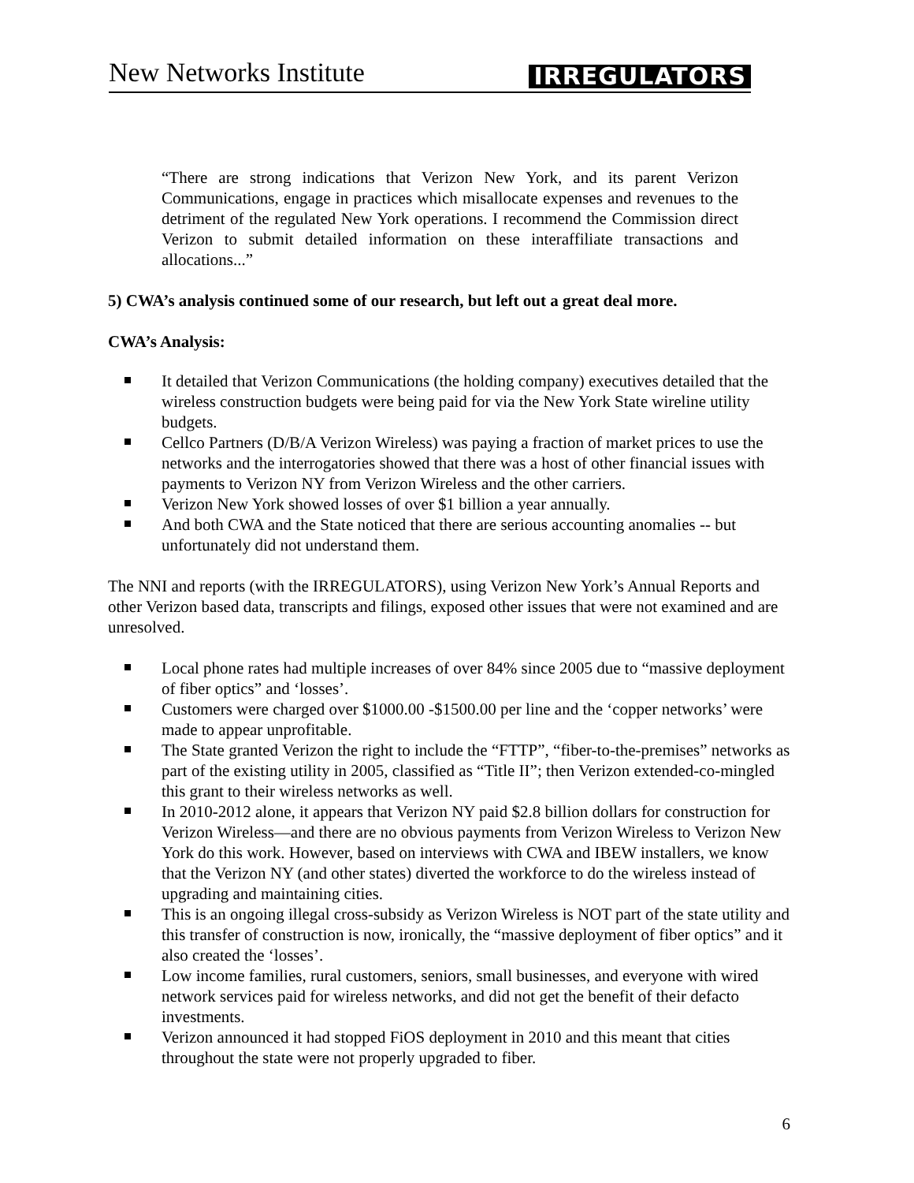New Networks Institute
IRREGULATORS
“There are strong indications that Verizon New York, and its parent Verizon Communications, engage in practices which misallocate expenses and revenues to the detriment of the regulated New York operations. I recommend the Commission direct Verizon to submit detailed information on these interaffiliate transactions and allocations...”
5) CWA’s analysis continued some of our research, but left out a great deal more.
CWA’s Analysis:
It detailed that Verizon Communications (the holding company) executives detailed that the wireless construction budgets were being paid for via the New York State wireline utility budgets.
Cellco Partners (D/B/A Verizon Wireless) was paying a fraction of market prices to use the networks and the interrogatories showed that there was a host of other financial issues with payments to Verizon NY from Verizon Wireless and the other carriers.
Verizon New York showed losses of over $1 billion a year annually.
And both CWA and the State noticed that there are serious accounting anomalies -- but unfortunately did not understand them.
The NNI and reports (with the IRREGULATORS), using Verizon New York’s Annual Reports and other Verizon based data, transcripts and filings, exposed other issues that were not examined and are unresolved.
Local phone rates had multiple increases of over 84% since 2005 due to “massive deployment of fiber optics” and ‘losses’.
Customers were charged over $1000.00 -$1500.00 per line and the ‘copper networks’ were made to appear unprofitable.
The State granted Verizon the right to include the “FTTP”, “fiber-to-the-premises” networks as part of the existing utility in 2005, classified as “Title II”; then Verizon extended-co-mingled this grant to their wireless networks as well.
In 2010-2012 alone, it appears that Verizon NY paid $2.8 billion dollars for construction for Verizon Wireless—and there are no obvious payments from Verizon Wireless to Verizon New York do this work. However, based on interviews with CWA and IBEW installers, we know that the Verizon NY (and other states) diverted the workforce to do the wireless instead of upgrading and maintaining cities.
This is an ongoing illegal cross-subsidy as Verizon Wireless is NOT part of the state utility and this transfer of construction is now, ironically, the “massive deployment of fiber optics” and it also created the ‘losses’.
Low income families, rural customers, seniors, small businesses, and everyone with wired network services paid for wireless networks, and did not get the benefit of their defacto investments.
Verizon announced it had stopped FiOS deployment in 2010 and this meant that cities throughout the state were not properly upgraded to fiber.
6